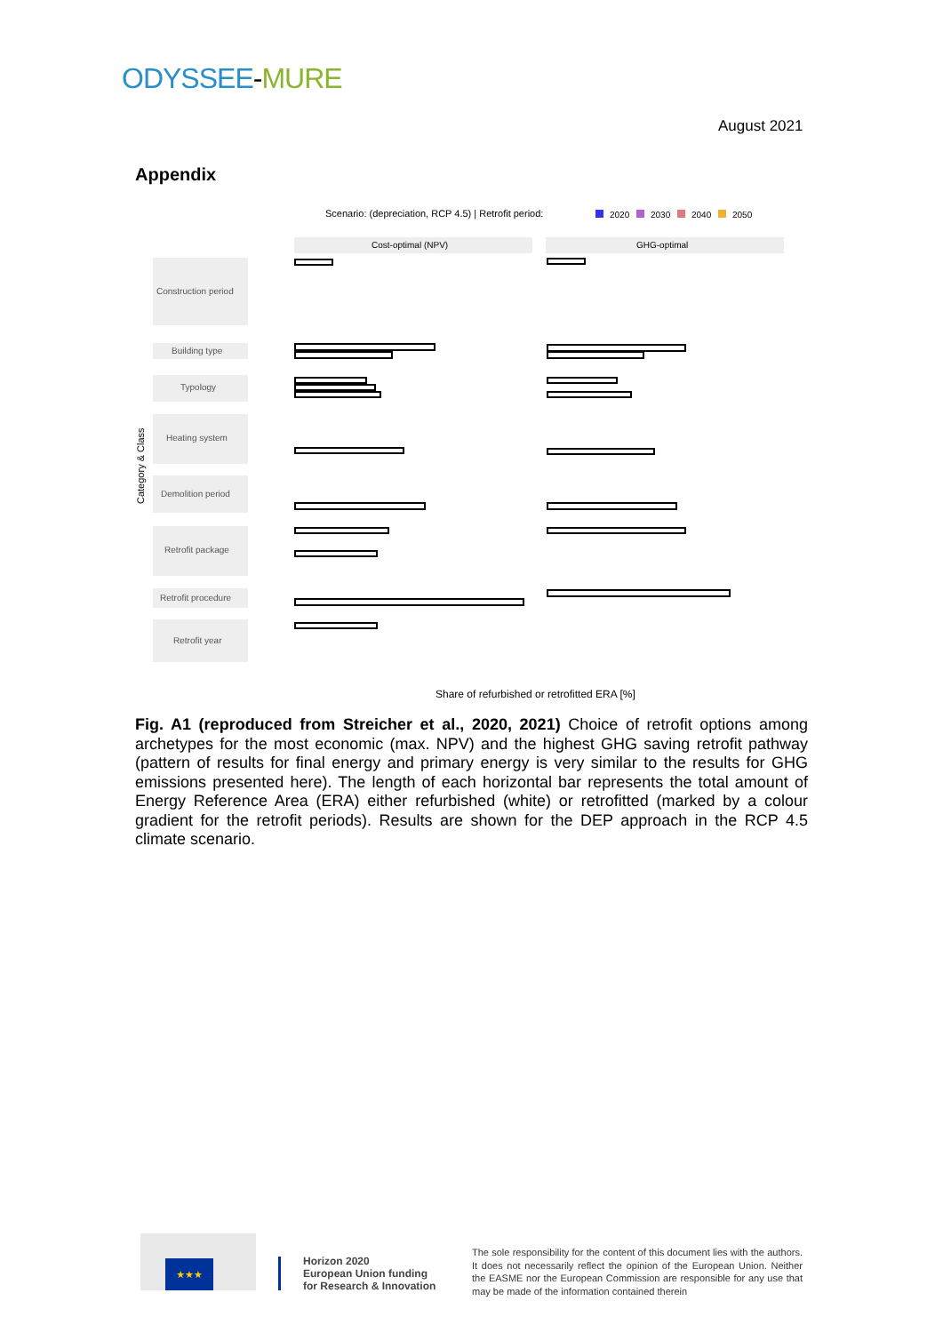ODYSSEE-MURE
August 2021
Appendix
Scenario: (depreciation, RCP 4.5) | Retrofit period:
2020
2030
2040
2050
Cost-optimal (NPV)
GHG-optimal
Construction period
Building type
Typology
Heating system
Demolition period
Retrofit package
Retrofit procedure
Retrofit year
Category & Class
Share of refurbished or retrofitted ERA [%]
Fig. A1 (reproduced from Streicher et al., 2020, 2021) Choice of retrofit options among archetypes for the most economic (max. NPV) and the highest GHG saving retrofit pathway (pattern of results for final energy and primary energy is very similar to the results for GHG emissions presented here). The length of each horizontal bar represents the total amount of Energy Reference Area (ERA) either refurbished (white) or retrofitted (marked by a colour gradient for the retrofit periods). Results are shown for the DEP approach in the RCP 4.5 climate scenario.
★★★
Horizon 2020
European Union funding
for Research & Innovation
The sole responsibility for the content of this document lies with the authors. It does not necessarily reflect the opinion of the European Union. Neither the EASME nor the European Commission are responsible for any use that may be made of the information contained therein